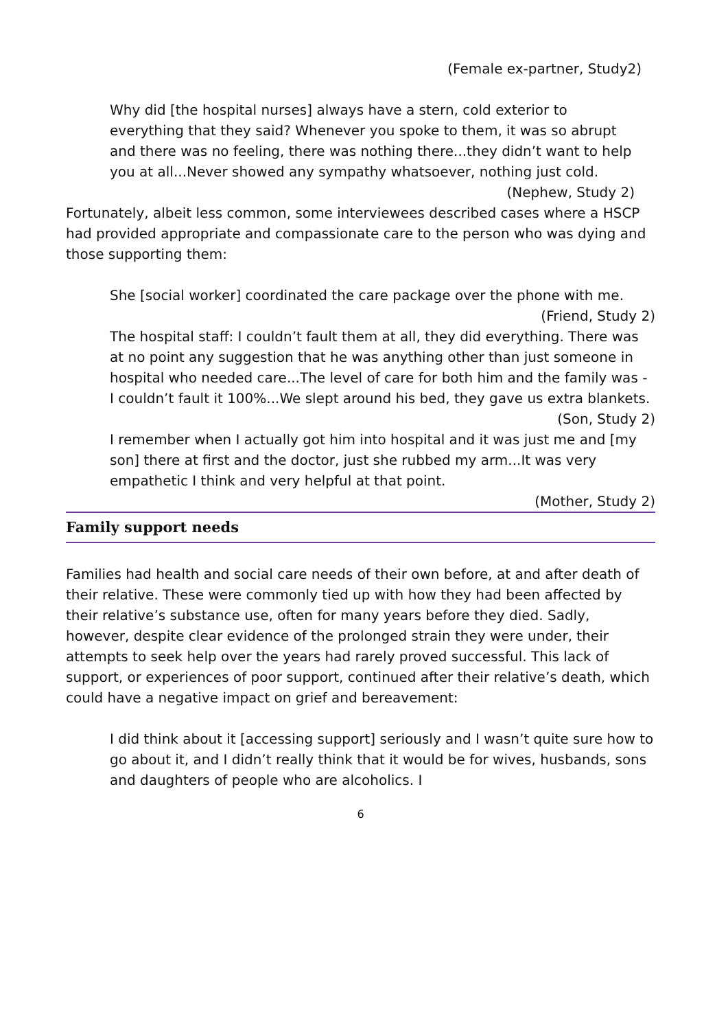(Female ex-partner, Study2)
Why did [the hospital nurses] always have a stern, cold exterior to everything that they said? Whenever you spoke to them, it was so abrupt and there was no feeling, there was nothing there...they didn’t want to help you at all...Never showed any sympathy whatsoever, nothing just cold. (Nephew, Study 2)
Fortunately, albeit less common, some interviewees described cases where a HSCP had provided appropriate and compassionate care to the person who was dying and those supporting them:
She [social worker] coordinated the care package over the phone with me. (Friend, Study 2)
The hospital staff: I couldn’t fault them at all, they did everything. There was at no point any suggestion that he was anything other than just someone in hospital who needed care...The level of care for both him and the family was - I couldn’t fault it 100%...We slept around his bed, they gave us extra blankets. (Son, Study 2)
I remember when I actually got him into hospital and it was just me and [my son] there at first and the doctor, just she rubbed my arm...It was very empathetic I think and very helpful at that point.
(Mother, Study 2)
Family support needs
Families had health and social care needs of their own before, at and after death of their relative. These were commonly tied up with how they had been affected by their relative’s substance use, often for many years before they died. Sadly, however, despite clear evidence of the prolonged strain they were under, their attempts to seek help over the years had rarely proved successful. This lack of support, or experiences of poor support, continued after their relative’s death, which could have a negative impact on grief and bereavement:
I did think about it [accessing support] seriously and I wasn’t quite sure how to go about it, and I didn’t really think that it would be for wives, husbands, sons and daughters of people who are alcoholics. I
6